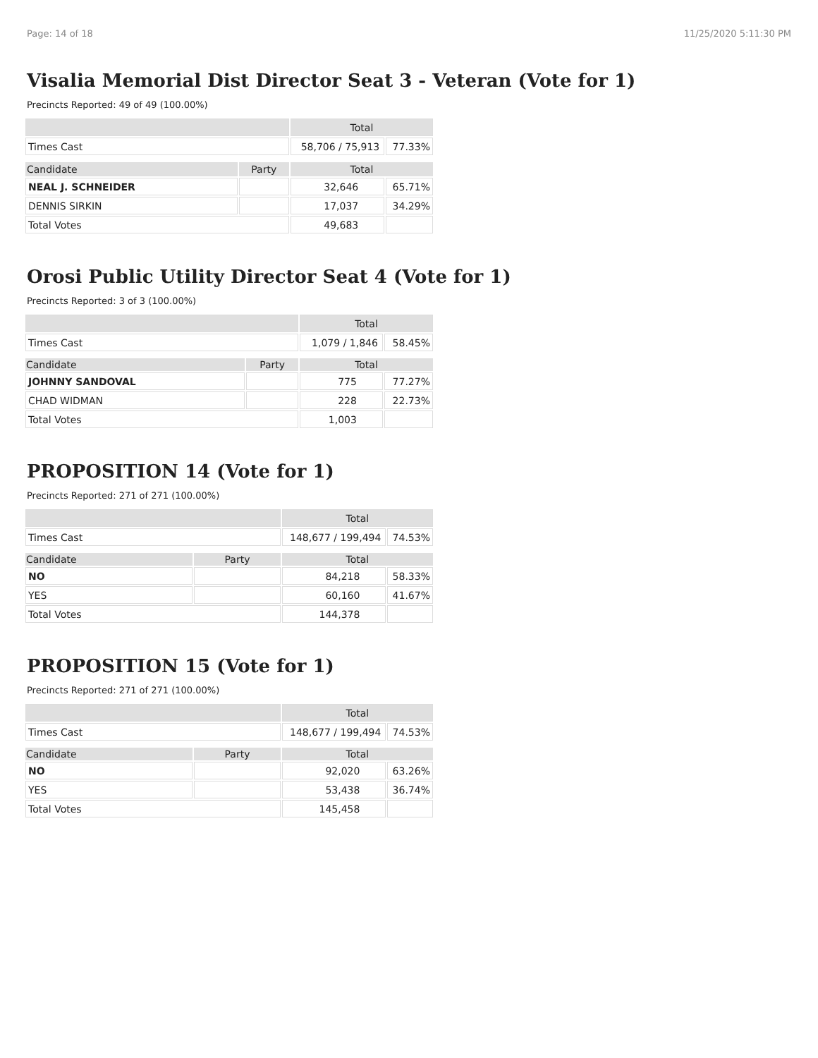Page: 14 of 18 11/25/2020 5:11:30 PM
Visalia Memorial Dist Director Seat 3 - Veteran (Vote for 1)
Precincts Reported: 49 of 49 (100.00%)
| | | Total | |
| Times Cast | | 58,706 / 75,913 | 77.33% |
| Candidate | Party | Total | |
| NEAL J. SCHNEIDER | | 32,646 | 65.71% |
| DENNIS SIRKIN | | 17,037 | 34.29% |
| Total Votes | | 49,683 | |
Orosi Public Utility Director Seat 4 (Vote for 1)
Precincts Reported: 3 of 3 (100.00%)
| | | Total | |
| Times Cast | | 1,079 / 1,846 | 58.45% |
| Candidate | Party | Total | |
| JOHNNY SANDOVAL | | 775 | 77.27% |
| CHAD WIDMAN | | 228 | 22.73% |
| Total Votes | | 1,003 | |
PROPOSITION 14 (Vote for 1)
Precincts Reported: 271 of 271 (100.00%)
| | | Total | |
| Times Cast | | 148,677 / 199,494 | 74.53% |
| Candidate | Party | Total | |
| NO | | 84,218 | 58.33% |
| YES | | 60,160 | 41.67% |
| Total Votes | | 144,378 | |
PROPOSITION 15 (Vote for 1)
Precincts Reported: 271 of 271 (100.00%)
| | | Total | |
| Times Cast | | 148,677 / 199,494 | 74.53% |
| Candidate | Party | Total | |
| NO | | 92,020 | 63.26% |
| YES | | 53,438 | 36.74% |
| Total Votes | | 145,458 | |